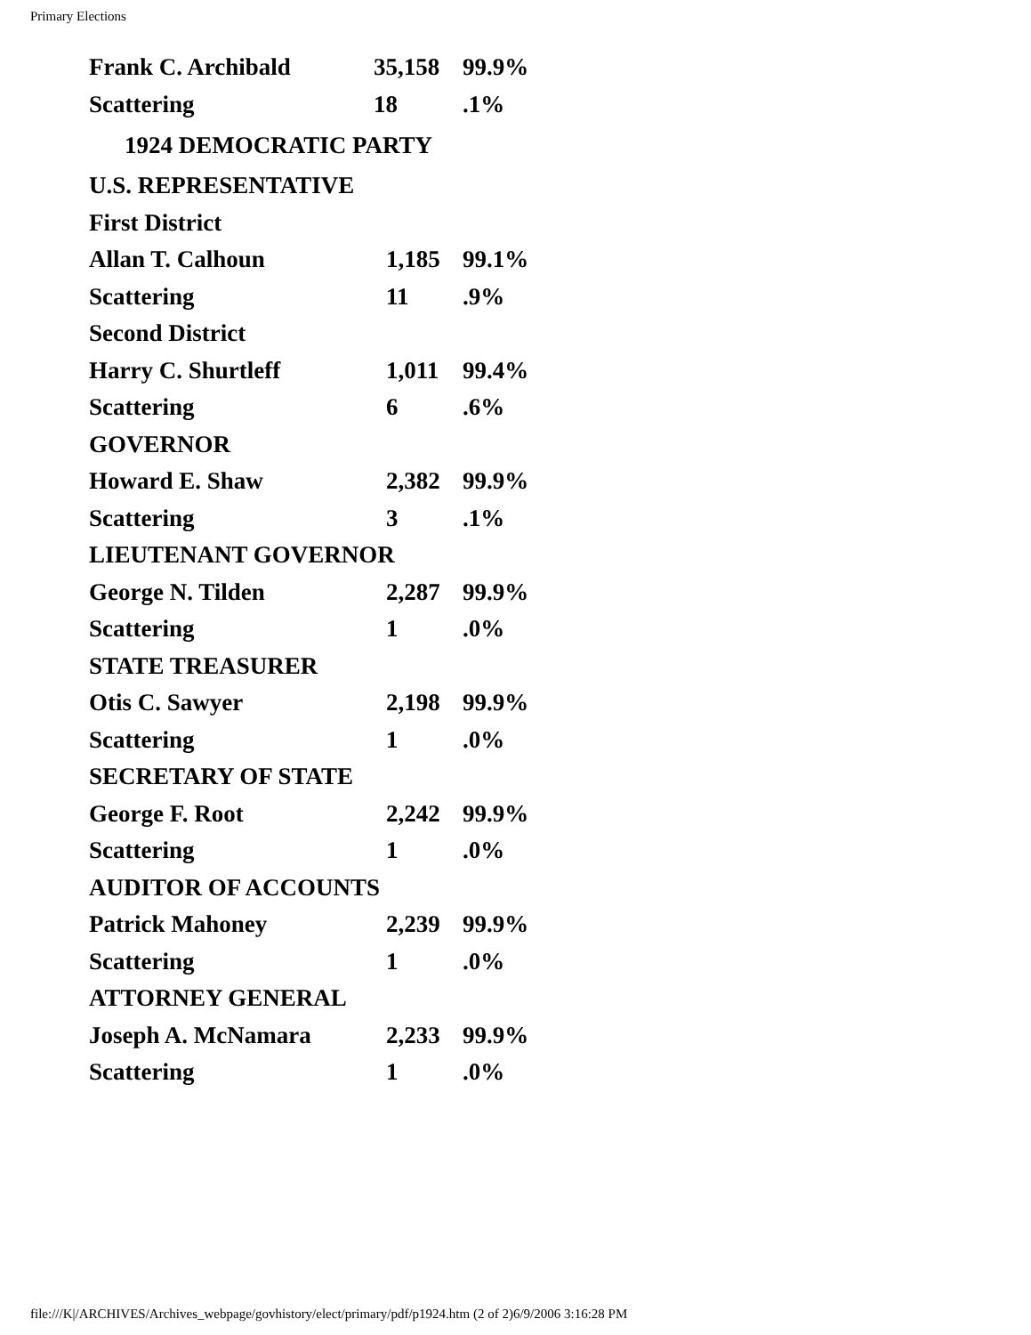Primary Elections
| Frank C. Archibald | 35,158 | 99.9% |
| Scattering | 18 | .1% |
| 1924 DEMOCRATIC PARTY | | |
| U.S. REPRESENTATIVE | | |
| First District | | |
| Allan T. Calhoun | 1,185 | 99.1% |
| Scattering | 11 | .9% |
| Second District | | |
| Harry C. Shurtleff | 1,011 | 99.4% |
| Scattering | 6 | .6% |
| GOVERNOR | | |
| Howard E. Shaw | 2,382 | 99.9% |
| Scattering | 3 | .1% |
| LIEUTENANT GOVERNOR | | |
| George N. Tilden | 2,287 | 99.9% |
| Scattering | 1 | .0% |
| STATE TREASURER | | |
| Otis C. Sawyer | 2,198 | 99.9% |
| Scattering | 1 | .0% |
| SECRETARY OF STATE | | |
| George F. Root | 2,242 | 99.9% |
| Scattering | 1 | .0% |
| AUDITOR OF ACCOUNTS | | |
| Patrick Mahoney | 2,239 | 99.9% |
| Scattering | 1 | .0% |
| ATTORNEY GENERAL | | |
| Joseph A. McNamara | 2,233 | 99.9% |
| Scattering | 1 | .0% |
file:///K|/ARCHIVES/Archives_webpage/govhistory/elect/primary/pdf/p1924.htm (2 of 2)6/9/2006 3:16:28 PM